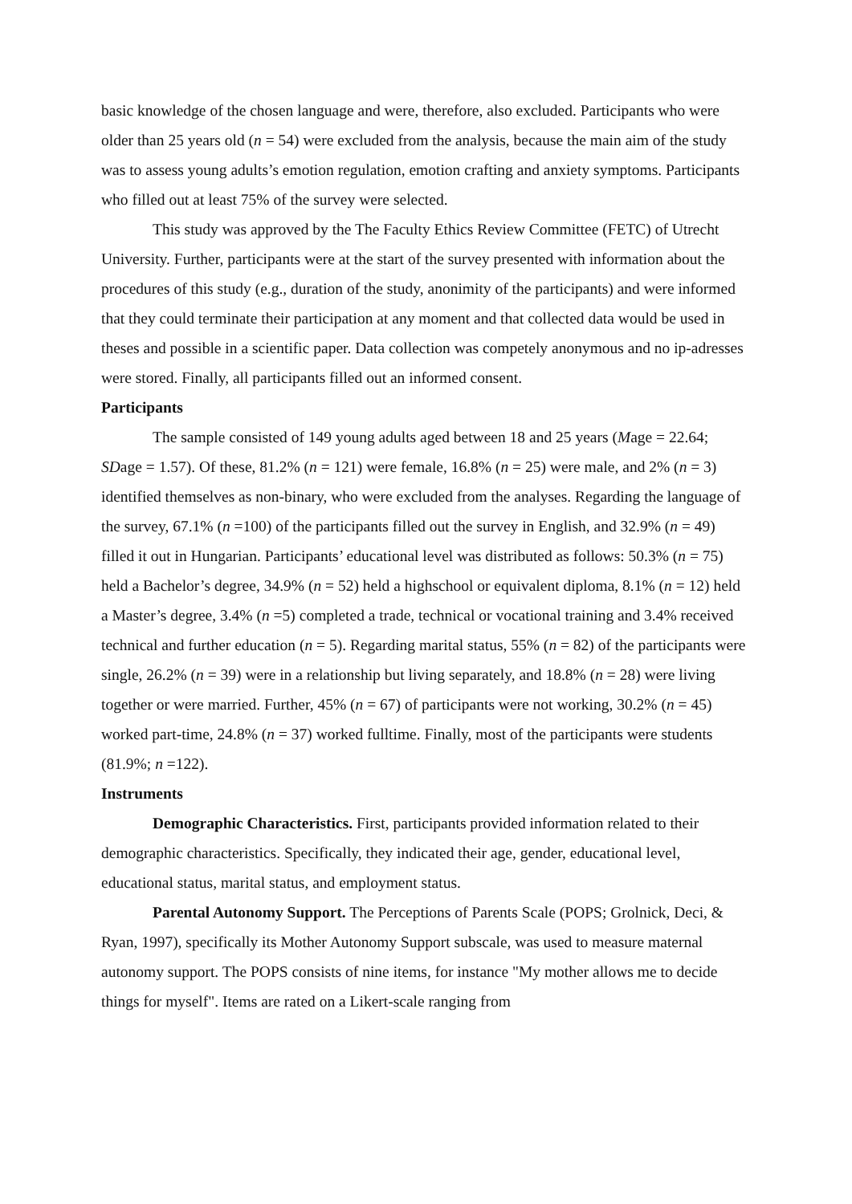basic knowledge of the chosen language and were, therefore, also excluded. Participants who were older than 25 years old (n = 54) were excluded from the analysis, because the main aim of the study was to assess young adults’s emotion regulation, emotion crafting and anxiety symptoms. Participants who filled out at least 75% of the survey were selected.
This study was approved by the The Faculty Ethics Review Committee (FETC) of Utrecht University. Further, participants were at the start of the survey presented with information about the procedures of this study (e.g., duration of the study, anonimity of the participants) and were informed that they could terminate their participation at any moment and that collected data would be used in theses and possible in a scientific paper. Data collection was competely anonymous and no ip-adresses were stored. Finally, all participants filled out an informed consent.
Participants
The sample consisted of 149 young adults aged between 18 and 25 years (Mage = 22.64; SDage = 1.57). Of these, 81.2% (n = 121) were female, 16.8% (n = 25) were male, and 2% (n = 3) identified themselves as non-binary, who were excluded from the analyses. Regarding the language of the survey, 67.1% (n =100) of the participants filled out the survey in English, and 32.9% (n = 49) filled it out in Hungarian. Participants’ educational level was distributed as follows: 50.3% (n = 75) held a Bachelor’s degree, 34.9% (n = 52) held a highschool or equivalent diploma, 8.1% (n = 12) held a Master’s degree, 3.4% (n =5) completed a trade, technical or vocational training and 3.4% received technical and further education (n = 5). Regarding marital status, 55% (n = 82) of the participants were single, 26.2% (n = 39) were in a relationship but living separately, and 18.8% (n = 28) were living together or were married. Further, 45% (n = 67) of participants were not working, 30.2% (n = 45) worked part-time, 24.8% (n = 37) worked fulltime. Finally, most of the participants were students (81.9%; n =122).
Instruments
Demographic Characteristics. First, participants provided information related to their demographic characteristics. Specifically, they indicated their age, gender, educational level, educational status, marital status, and employment status.
Parental Autonomy Support. The Perceptions of Parents Scale (POPS; Grolnick, Deci, & Ryan, 1997), specifically its Mother Autonomy Support subscale, was used to measure maternal autonomy support. The POPS consists of nine items, for instance "My mother allows me to decide things for myself". Items are rated on a Likert-scale ranging from